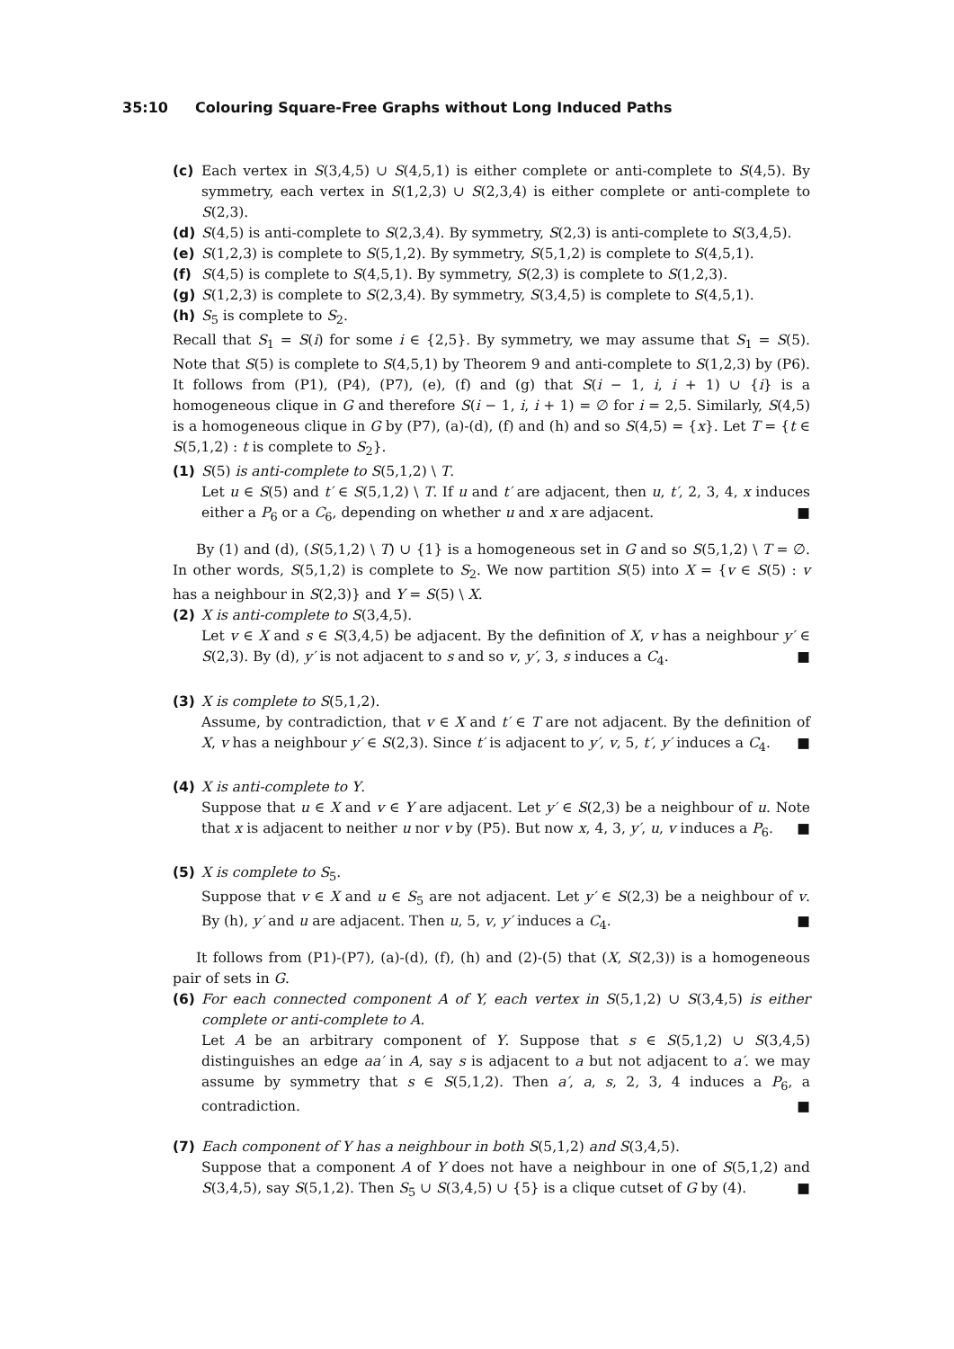35:10 Colouring Square-Free Graphs without Long Induced Paths
(c) Each vertex in S(3,4,5) ∪ S(4,5,1) is either complete or anti-complete to S(4,5). By symmetry, each vertex in S(1,2,3) ∪ S(2,3,4) is either complete or anti-complete to S(2,3).
(d) S(4,5) is anti-complete to S(2,3,4). By symmetry, S(2,3) is anti-complete to S(3,4,5).
(e) S(1,2,3) is complete to S(5,1,2). By symmetry, S(5,1,2) is complete to S(4,5,1).
(f) S(4,5) is complete to S(4,5,1). By symmetry, S(2,3) is complete to S(1,2,3).
(g) S(1,2,3) is complete to S(2,3,4). By symmetry, S(3,4,5) is complete to S(4,5,1).
(h) S<sub>5</sub> is complete to S<sub>2</sub>.
Recall that S<sub>1</sub> = S(i) for some i ∈ {2,5}. By symmetry, we may assume that S<sub>1</sub> = S(5). Note that S(5) is complete to S(4,5,1) by Theorem 9 and anti-complete to S(1,2,3) by (P6). It follows from (P1), (P4), (P7), (e), (f) and (g) that S(i − 1, i, i + 1) ∪ {i} is a homogeneous clique in G and therefore S(i − 1, i, i + 1) = ∅ for i = 2,5. Similarly, S(4,5) is a homogeneous clique in G by (P7), (a)-(d), (f) and (h) and so S(4,5) = {x}. Let T = {t ∈ S(5,1,2) : t is complete to S<sub>2</sub>}.
(1) S(5) is anti-complete to S(5,1,2) \ T.
Let u ∈ S(5) and t′ ∈ S(5,1,2) \ T. If u and t′ are adjacent, then u, t′, 2, 3, 4, x induces either a P<sub>6</sub> or a C<sub>6</sub>, depending on whether u and x are adjacent. ■
By (1) and (d), (S(5,1,2) \ T) ∪ {1} is a homogeneous set in G and so S(5,1,2) \ T = ∅. In other words, S(5,1,2) is complete to S<sub>2</sub>. We now partition S(5) into X = {v ∈ S(5) : v has a neighbour in S(2,3)} and Y = S(5) \ X.
(2) X is anti-complete to S(3,4,5).
Let v ∈ X and s ∈ S(3,4,5) be adjacent. By the definition of X, v has a neighbour y′ ∈ S(2,3). By (d), y′ is not adjacent to s and so v, y′, 3, s induces a C<sub>4</sub>. ■
(3) X is complete to S(5,1,2).
Assume, by contradiction, that v ∈ X and t′ ∈ T are not adjacent. By the definition of X, v has a neighbour y′ ∈ S(2,3). Since t′ is adjacent to y′, v, 5, t′, y′ induces a C<sub>4</sub>. ■
(4) X is anti-complete to Y.
Suppose that u ∈ X and v ∈ Y are adjacent. Let y′ ∈ S(2,3) be a neighbour of u. Note that x is adjacent to neither u nor v by (P5). But now x, 4, 3, y′, u, v induces a P<sub>6</sub>. ■
(5) X is complete to S<sub>5</sub>.
Suppose that v ∈ X and u ∈ S<sub>5</sub> are not adjacent. Let y′ ∈ S(2,3) be a neighbour of v. By (h), y′ and u are adjacent. Then u, 5, v, y′ induces a C<sub>4</sub>. ■
It follows from (P1)-(P7), (a)-(d), (f), (h) and (2)-(5) that (X, S(2,3)) is a homogeneous pair of sets in G.
(6) For each connected component A of Y, each vertex in S(5,1,2) ∪ S(3,4,5) is either complete or anti-complete to A.
Let A be an arbitrary component of Y. Suppose that s ∈ S(5,1,2) ∪ S(3,4,5) distinguishes an edge aa′ in A, say s is adjacent to a but not adjacent to a′. we may assume by symmetry that s ∈ S(5,1,2). Then a′, a, s, 2, 3, 4 induces a P<sub>6</sub>, a contradiction. ■
(7) Each component of Y has a neighbour in both S(5,1,2) and S(3,4,5).
Suppose that a component A of Y does not have a neighbour in one of S(5,1,2) and S(3,4,5), say S(5,1,2). Then S<sub>5</sub> ∪ S(3,4,5) ∪ {5} is a clique cutset of G by (4). ■